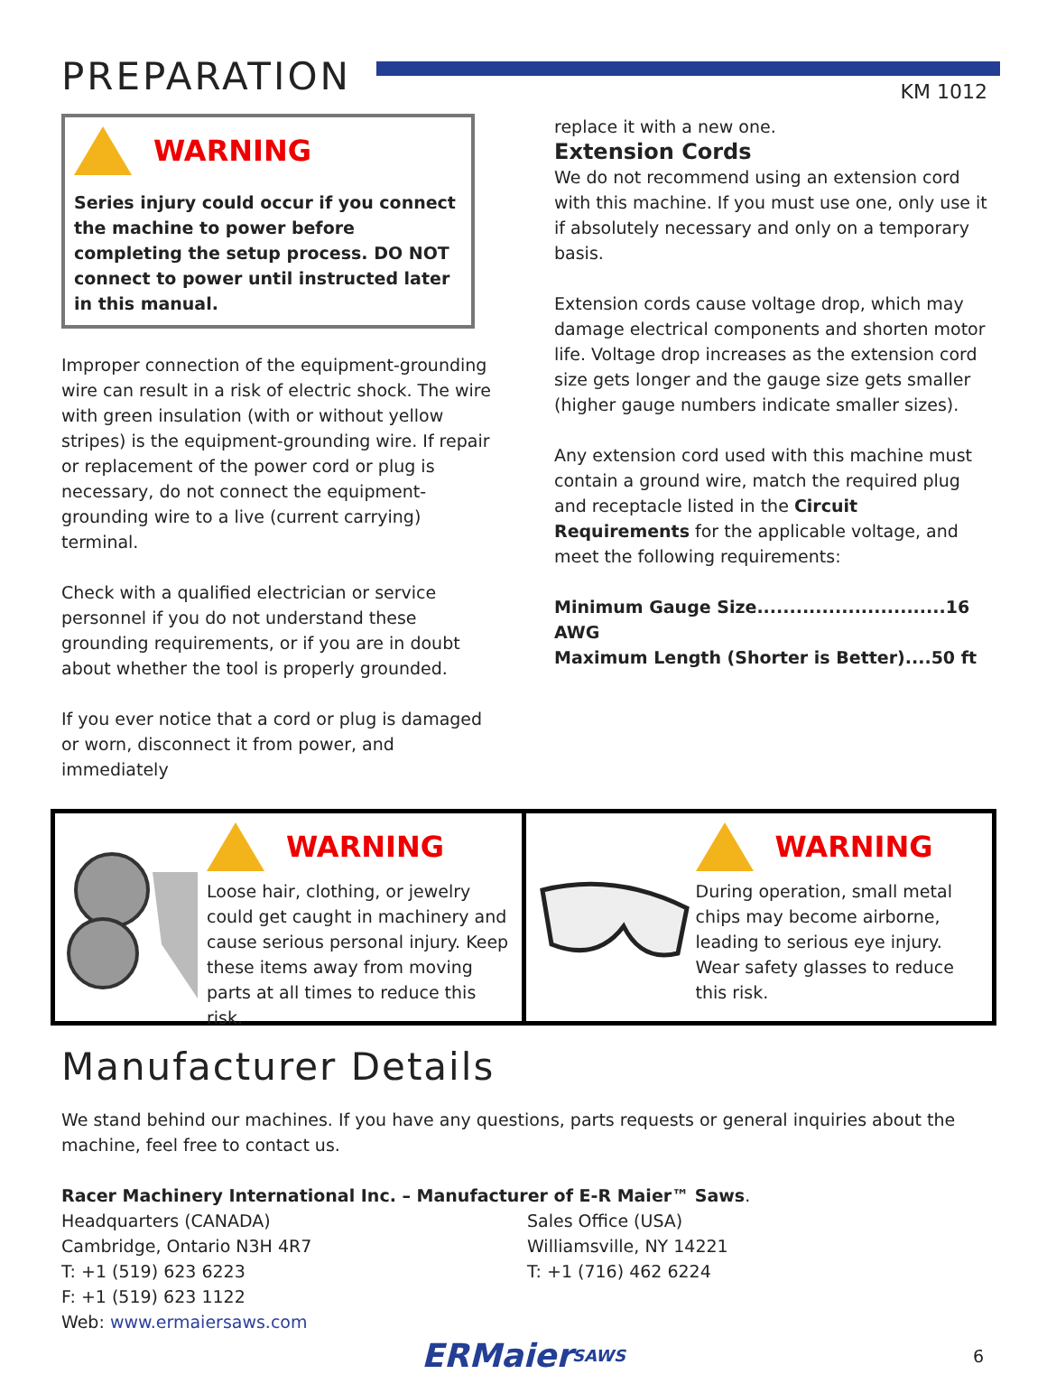PREPARATION
KM 1012
WARNING
Series injury could occur if you connect the machine to power before completing the setup process. DO NOT connect to power until instructed later in this manual.
Improper connection of the equipment-grounding wire can result in a risk of electric shock. The wire with green insulation (with or without yellow stripes) is the equipment-grounding wire. If repair or replacement of the power cord or plug is necessary, do not connect the equipment-grounding wire to a live (current carrying) terminal.
Check with a qualified electrician or service personnel if you do not understand these grounding requirements, or if you are in doubt about whether the tool is properly grounded.
If you ever notice that a cord or plug is damaged or worn, disconnect it from power, and immediately
replace it with a new one.
Extension Cords
We do not recommend using an extension cord with this machine. If you must use one, only use it if absolutely necessary and only on a temporary basis.
Extension cords cause voltage drop, which may damage electrical components and shorten motor life. Voltage drop increases as the extension cord size gets longer and the gauge size gets smaller (higher gauge numbers indicate smaller sizes).
Any extension cord used with this machine must contain a ground wire, match the required plug and receptacle listed in the Circuit Requirements for the applicable voltage, and meet the following requirements:
Minimum Gauge Size.............................16 AWG
Maximum Length (Shorter is Better)....50 ft
WARNING
Loose hair, clothing, or jewelry could get caught in machinery and cause serious personal injury. Keep these items away from moving parts at all times to reduce this risk.
WARNING
During operation, small metal chips may become airborne, leading to serious eye injury. Wear safety glasses to reduce this risk.
Manufacturer Details
We stand behind our machines. If you have any questions, parts requests or general inquiries about the machine, feel free to contact us.
Racer Machinery International Inc. – Manufacturer of E-R Maier™ Saws.
Headquarters (CANADA)
Cambridge, Ontario N3H 4R7
T: +1 (519) 623 6223
F: +1 (519) 623 1122
Web: www.ermaiersaws.com
Sales Office (USA)
Williamsville, NY 14221
T: +1 (716) 462 6224
ERMaier SAWS 6